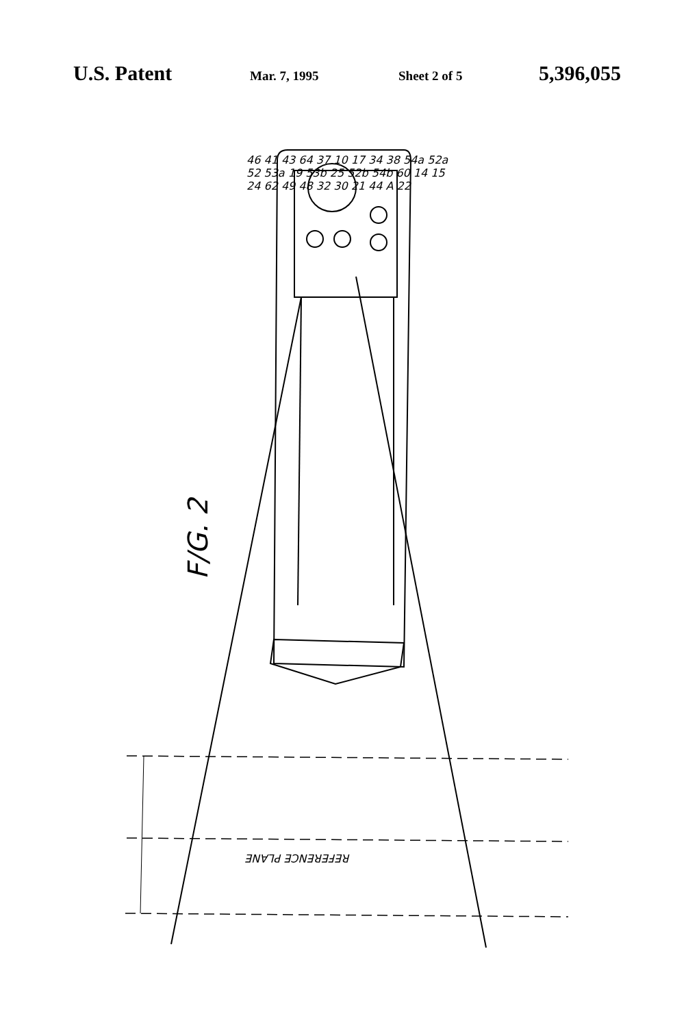U.S. Patent Mar. 7, 1995 Sheet 2 of 5 5,396,055
F/G. 2
REFERENCE PLANE
46 41 43 64 37 10 17 34 38 54a 52a 52 53a 19 53b 25 52b 54b 60 14 15 24 62 49 48 32 30 21 44 A 22